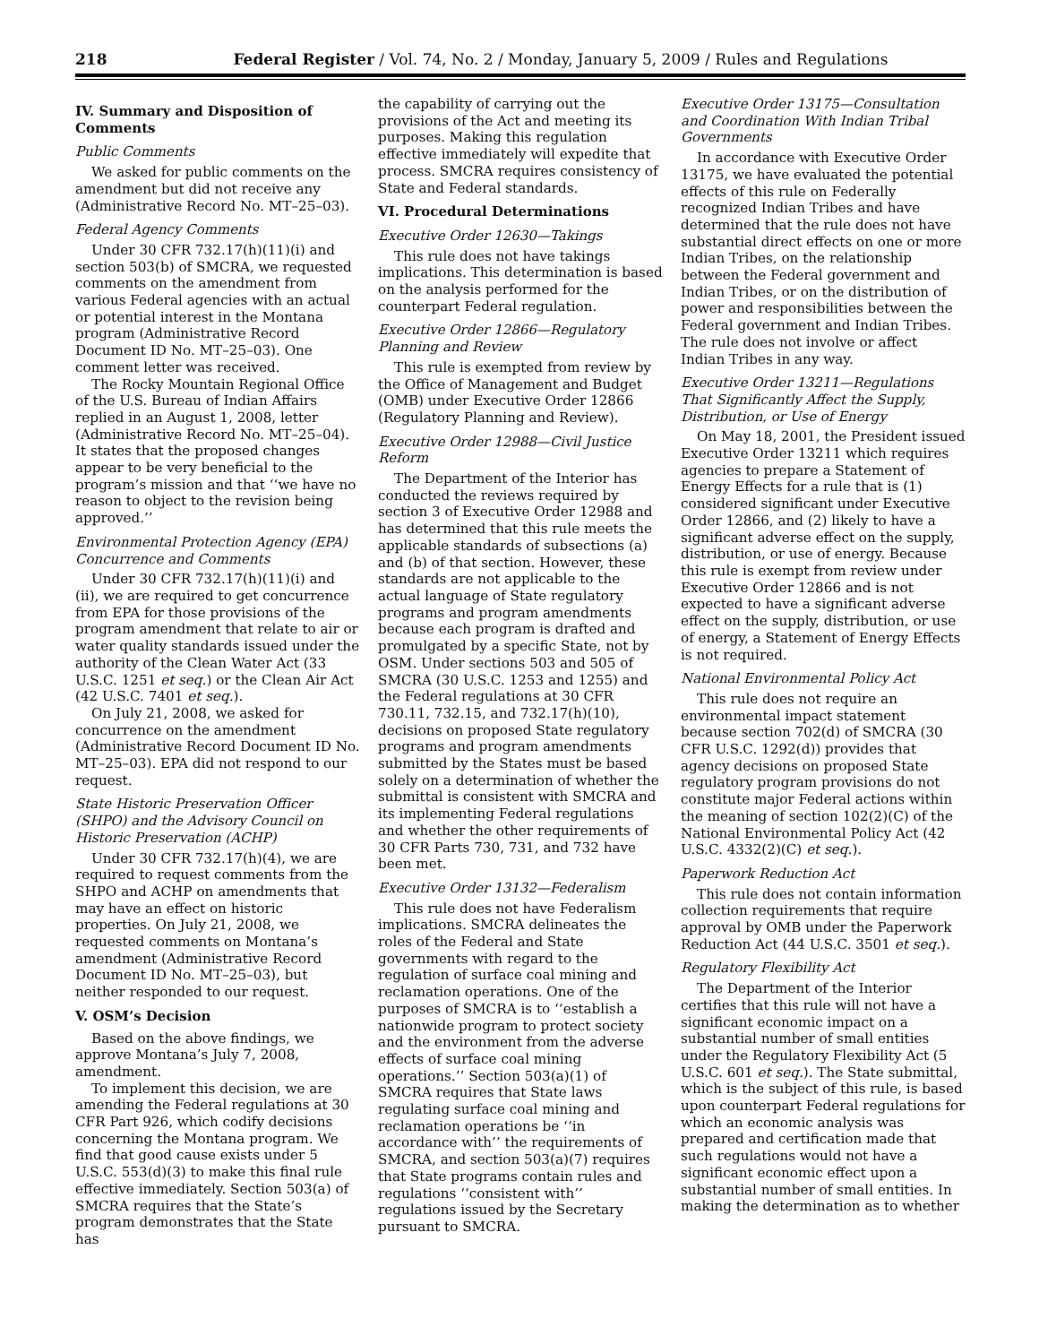218 Federal Register / Vol. 74, No. 2 / Monday, January 5, 2009 / Rules and Regulations
IV. Summary and Disposition of Comments
Public Comments
We asked for public comments on the amendment but did not receive any (Administrative Record No. MT–25–03).
Federal Agency Comments
Under 30 CFR 732.17(h)(11)(i) and section 503(b) of SMCRA, we requested comments on the amendment from various Federal agencies with an actual or potential interest in the Montana program (Administrative Record Document ID No. MT–25–03). One comment letter was received.
The Rocky Mountain Regional Office of the U.S. Bureau of Indian Affairs replied in an August 1, 2008, letter (Administrative Record No. MT–25–04). It states that the proposed changes appear to be very beneficial to the program’s mission and that ‘‘we have no reason to object to the revision being approved.’’
Environmental Protection Agency (EPA) Concurrence and Comments
Under 30 CFR 732.17(h)(11)(i) and (ii), we are required to get concurrence from EPA for those provisions of the program amendment that relate to air or water quality standards issued under the authority of the Clean Water Act (33 U.S.C. 1251 et seq.) or the Clean Air Act (42 U.S.C. 7401 et seq.).
On July 21, 2008, we asked for concurrence on the amendment (Administrative Record Document ID No. MT–25–03). EPA did not respond to our request.
State Historic Preservation Officer (SHPO) and the Advisory Council on Historic Preservation (ACHP)
Under 30 CFR 732.17(h)(4), we are required to request comments from the SHPO and ACHP on amendments that may have an effect on historic properties. On July 21, 2008, we requested comments on Montana’s amendment (Administrative Record Document ID No. MT–25–03), but neither responded to our request.
V. OSM’s Decision
Based on the above findings, we approve Montana’s July 7, 2008, amendment.
To implement this decision, we are amending the Federal regulations at 30 CFR Part 926, which codify decisions concerning the Montana program. We find that good cause exists under 5 U.S.C. 553(d)(3) to make this final rule effective immediately. Section 503(a) of SMCRA requires that the State’s program demonstrates that the State has
the capability of carrying out the provisions of the Act and meeting its purposes. Making this regulation effective immediately will expedite that process. SMCRA requires consistency of State and Federal standards.
VI. Procedural Determinations
Executive Order 12630—Takings
This rule does not have takings implications. This determination is based on the analysis performed for the counterpart Federal regulation.
Executive Order 12866—Regulatory Planning and Review
This rule is exempted from review by the Office of Management and Budget (OMB) under Executive Order 12866 (Regulatory Planning and Review).
Executive Order 12988—Civil Justice Reform
The Department of the Interior has conducted the reviews required by section 3 of Executive Order 12988 and has determined that this rule meets the applicable standards of subsections (a) and (b) of that section. However, these standards are not applicable to the actual language of State regulatory programs and program amendments because each program is drafted and promulgated by a specific State, not by OSM. Under sections 503 and 505 of SMCRA (30 U.S.C. 1253 and 1255) and the Federal regulations at 30 CFR 730.11, 732.15, and 732.17(h)(10), decisions on proposed State regulatory programs and program amendments submitted by the States must be based solely on a determination of whether the submittal is consistent with SMCRA and its implementing Federal regulations and whether the other requirements of 30 CFR Parts 730, 731, and 732 have been met.
Executive Order 13132—Federalism
This rule does not have Federalism implications. SMCRA delineates the roles of the Federal and State governments with regard to the regulation of surface coal mining and reclamation operations. One of the purposes of SMCRA is to ‘‘establish a nationwide program to protect society and the environment from the adverse effects of surface coal mining operations.’’ Section 503(a)(1) of SMCRA requires that State laws regulating surface coal mining and reclamation operations be ‘‘in accordance with’’ the requirements of SMCRA, and section 503(a)(7) requires that State programs contain rules and regulations ‘‘consistent with’’ regulations issued by the Secretary pursuant to SMCRA.
Executive Order 13175—Consultation and Coordination With Indian Tribal Governments
In accordance with Executive Order 13175, we have evaluated the potential effects of this rule on Federally recognized Indian Tribes and have determined that the rule does not have substantial direct effects on one or more Indian Tribes, on the relationship between the Federal government and Indian Tribes, or on the distribution of power and responsibilities between the Federal government and Indian Tribes. The rule does not involve or affect Indian Tribes in any way.
Executive Order 13211—Regulations That Significantly Affect the Supply, Distribution, or Use of Energy
On May 18, 2001, the President issued Executive Order 13211 which requires agencies to prepare a Statement of Energy Effects for a rule that is (1) considered significant under Executive Order 12866, and (2) likely to have a significant adverse effect on the supply, distribution, or use of energy. Because this rule is exempt from review under Executive Order 12866 and is not expected to have a significant adverse effect on the supply, distribution, or use of energy, a Statement of Energy Effects is not required.
National Environmental Policy Act
This rule does not require an environmental impact statement because section 702(d) of SMCRA (30 CFR U.S.C. 1292(d)) provides that agency decisions on proposed State regulatory program provisions do not constitute major Federal actions within the meaning of section 102(2)(C) of the National Environmental Policy Act (42 U.S.C. 4332(2)(C) et seq.).
Paperwork Reduction Act
This rule does not contain information collection requirements that require approval by OMB under the Paperwork Reduction Act (44 U.S.C. 3501 et seq.).
Regulatory Flexibility Act
The Department of the Interior certifies that this rule will not have a significant economic impact on a substantial number of small entities under the Regulatory Flexibility Act (5 U.S.C. 601 et seq.). The State submittal, which is the subject of this rule, is based upon counterpart Federal regulations for which an economic analysis was prepared and certification made that such regulations would not have a significant economic effect upon a substantial number of small entities. In making the determination as to whether